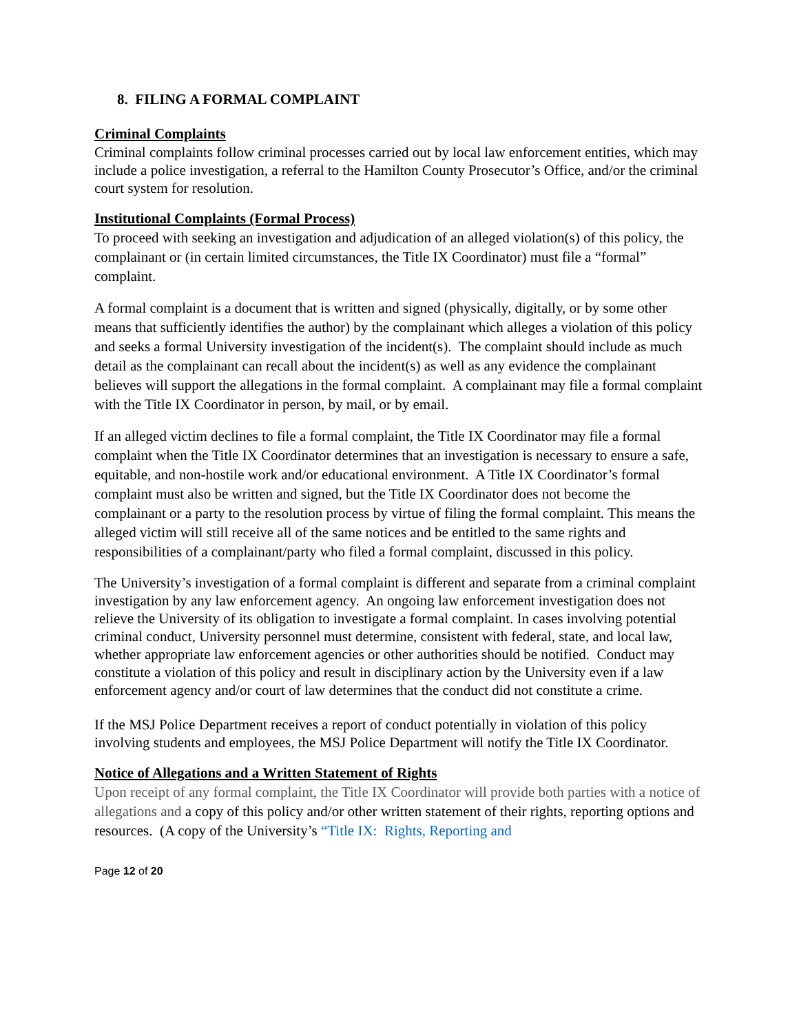8. FILING A FORMAL COMPLAINT
Criminal Complaints
Criminal complaints follow criminal processes carried out by local law enforcement entities, which may include a police investigation, a referral to the Hamilton County Prosecutor’s Office, and/or the criminal court system for resolution.
Institutional Complaints (Formal Process)
To proceed with seeking an investigation and adjudication of an alleged violation(s) of this policy, the complainant or (in certain limited circumstances, the Title IX Coordinator) must file a “formal” complaint.
A formal complaint is a document that is written and signed (physically, digitally, or by some other means that sufficiently identifies the author) by the complainant which alleges a violation of this policy and seeks a formal University investigation of the incident(s). The complaint should include as much detail as the complainant can recall about the incident(s) as well as any evidence the complainant believes will support the allegations in the formal complaint. A complainant may file a formal complaint with the Title IX Coordinator in person, by mail, or by email.
If an alleged victim declines to file a formal complaint, the Title IX Coordinator may file a formal complaint when the Title IX Coordinator determines that an investigation is necessary to ensure a safe, equitable, and non-hostile work and/or educational environment. A Title IX Coordinator’s formal complaint must also be written and signed, but the Title IX Coordinator does not become the complainant or a party to the resolution process by virtue of filing the formal complaint. This means the alleged victim will still receive all of the same notices and be entitled to the same rights and responsibilities of a complainant/party who filed a formal complaint, discussed in this policy.
The University’s investigation of a formal complaint is different and separate from a criminal complaint investigation by any law enforcement agency. An ongoing law enforcement investigation does not relieve the University of its obligation to investigate a formal complaint. In cases involving potential criminal conduct, University personnel must determine, consistent with federal, state, and local law, whether appropriate law enforcement agencies or other authorities should be notified. Conduct may constitute a violation of this policy and result in disciplinary action by the University even if a law enforcement agency and/or court of law determines that the conduct did not constitute a crime.
If the MSJ Police Department receives a report of conduct potentially in violation of this policy involving students and employees, the MSJ Police Department will notify the Title IX Coordinator.
Notice of Allegations and a Written Statement of Rights
Upon receipt of any formal complaint, the Title IX Coordinator will provide both parties with a notice of allegations and a copy of this policy and/or other written statement of their rights, reporting options and resources. (A copy of the University’s “Title IX: Rights, Reporting and
Page 12 of 20